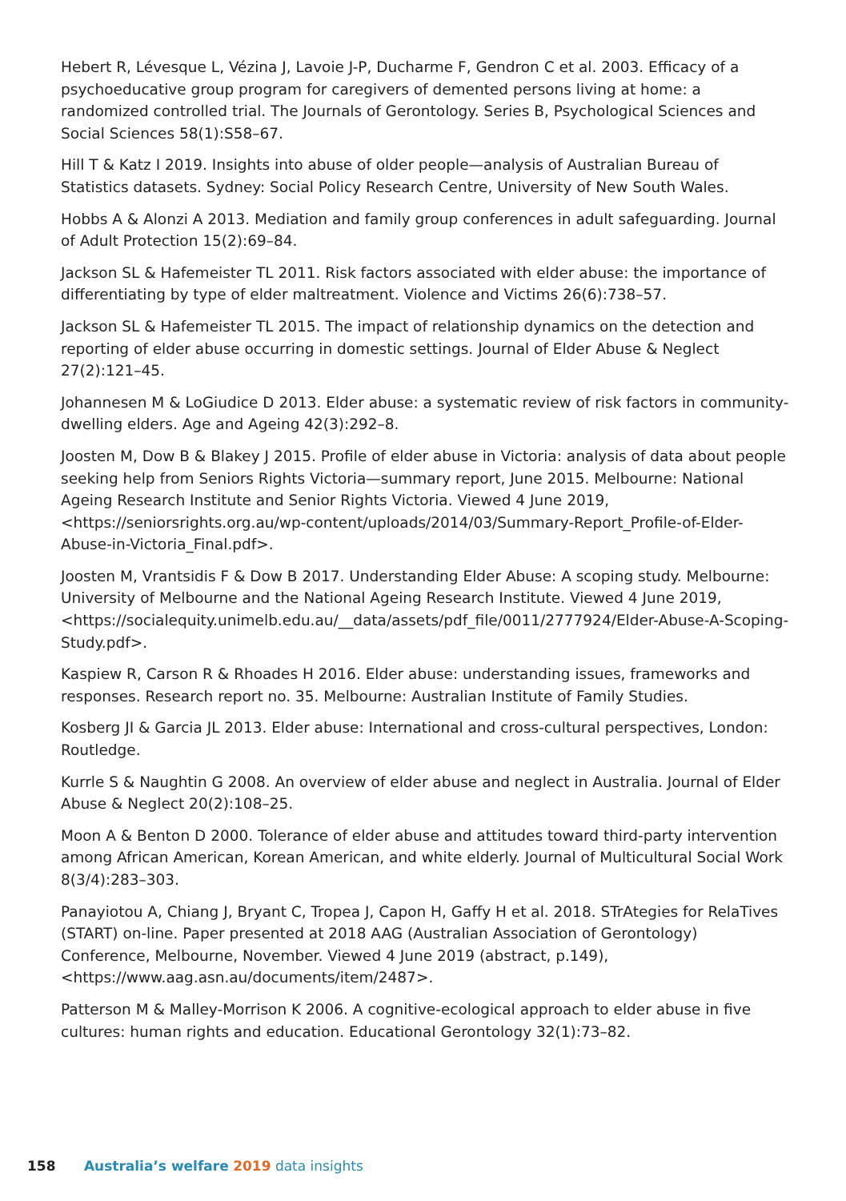Hebert R, Lévesque L, Vézina J, Lavoie J-P, Ducharme F, Gendron C et al. 2003. Efficacy of a psychoeducative group program for caregivers of demented persons living at home: a randomized controlled trial. The Journals of Gerontology. Series B, Psychological Sciences and Social Sciences 58(1):S58–67.
Hill T & Katz I 2019. Insights into abuse of older people—analysis of Australian Bureau of Statistics datasets. Sydney: Social Policy Research Centre, University of New South Wales.
Hobbs A & Alonzi A 2013. Mediation and family group conferences in adult safeguarding. Journal of Adult Protection 15(2):69–84.
Jackson SL & Hafemeister TL 2011. Risk factors associated with elder abuse: the importance of differentiating by type of elder maltreatment. Violence and Victims 26(6):738–57.
Jackson SL & Hafemeister TL 2015. The impact of relationship dynamics on the detection and reporting of elder abuse occurring in domestic settings. Journal of Elder Abuse & Neglect 27(2):121–45.
Johannesen M & LoGiudice D 2013. Elder abuse: a systematic review of risk factors in community-dwelling elders. Age and Ageing 42(3):292–8.
Joosten M, Dow B & Blakey J 2015. Profile of elder abuse in Victoria: analysis of data about people seeking help from Seniors Rights Victoria—summary report, June 2015. Melbourne: National Ageing Research Institute and Senior Rights Victoria. Viewed 4 June 2019, <https://seniorsrights.org.au/wp-content/uploads/2014/03/Summary-Report_Profile-of-Elder-Abuse-in-Victoria_Final.pdf>.
Joosten M, Vrantsidis F & Dow B 2017. Understanding Elder Abuse: A scoping study. Melbourne: University of Melbourne and the National Ageing Research Institute. Viewed 4 June 2019, <https://socialequity.unimelb.edu.au/__data/assets/pdf_file/0011/2777924/Elder-Abuse-A-Scoping-Study.pdf>.
Kaspiew R, Carson R & Rhoades H 2016. Elder abuse: understanding issues, frameworks and responses. Research report no. 35. Melbourne: Australian Institute of Family Studies.
Kosberg JI & Garcia JL 2013. Elder abuse: International and cross-cultural perspectives, London: Routledge.
Kurrle S & Naughtin G 2008. An overview of elder abuse and neglect in Australia. Journal of Elder Abuse & Neglect 20(2):108–25.
Moon A & Benton D 2000. Tolerance of elder abuse and attitudes toward third-party intervention among African American, Korean American, and white elderly. Journal of Multicultural Social Work 8(3/4):283–303.
Panayiotou A, Chiang J, Bryant C, Tropea J, Capon H, Gaffy H et al. 2018. STrAtegies for RelaTives (START) on-line. Paper presented at 2018 AAG (Australian Association of Gerontology) Conference, Melbourne, November. Viewed 4 June 2019 (abstract, p.149), <https://www.aag.asn.au/documents/item/2487>.
Patterson M & Malley-Morrison K 2006. A cognitive-ecological approach to elder abuse in five cultures: human rights and education. Educational Gerontology 32(1):73–82.
158 Australia’s welfare 2019 data insights